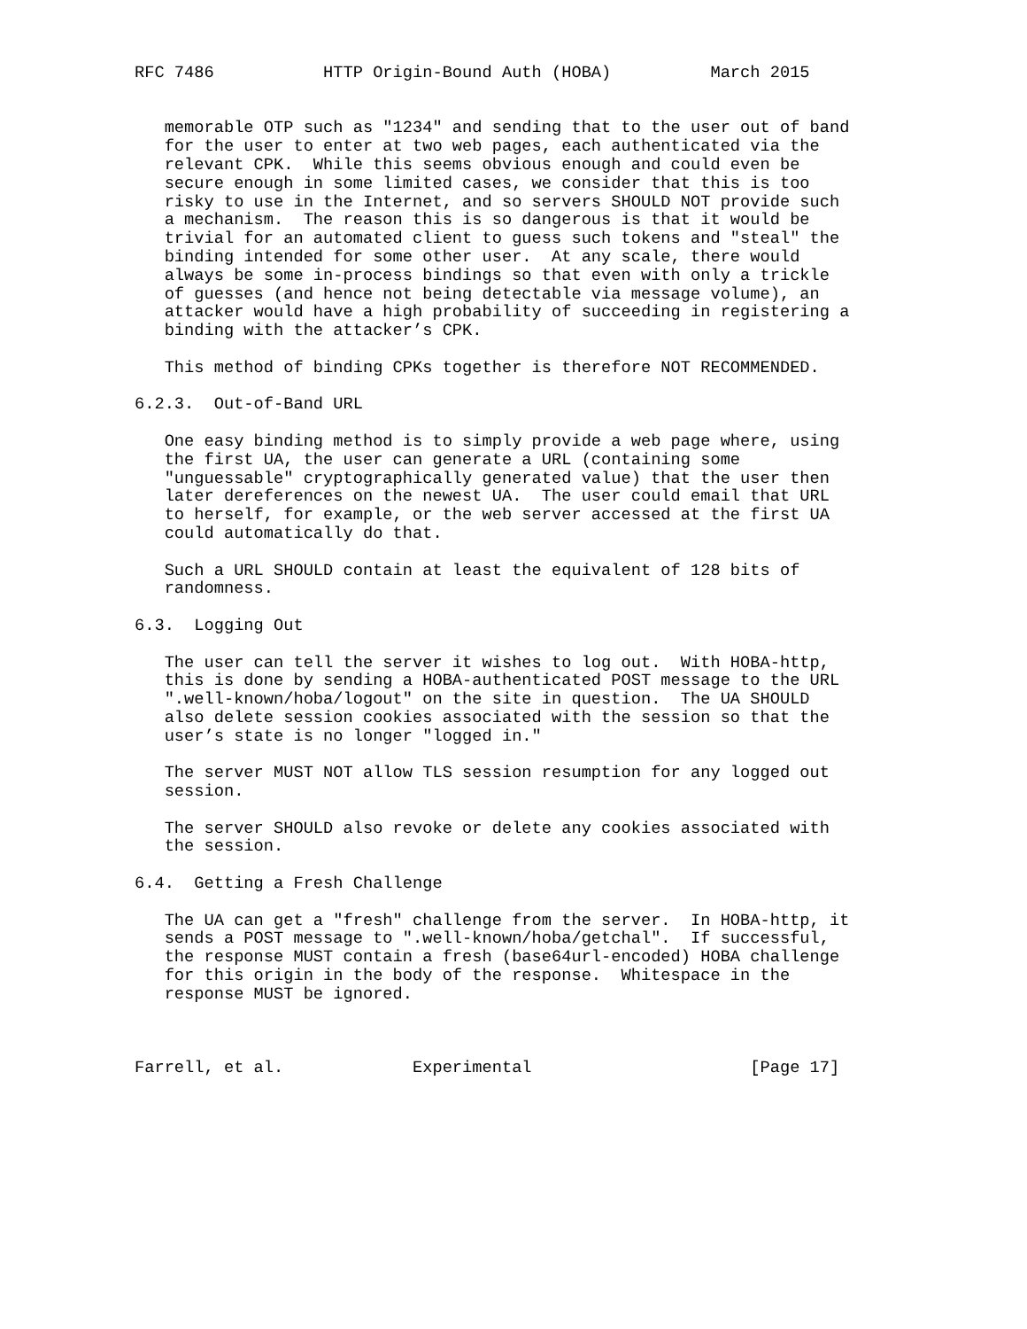RFC 7486           HTTP Origin-Bound Auth (HOBA)          March 2015


   memorable OTP such as "1234" and sending that to the user out of band
   for the user to enter at two web pages, each authenticated via the
   relevant CPK.  While this seems obvious enough and could even be
   secure enough in some limited cases, we consider that this is too
   risky to use in the Internet, and so servers SHOULD NOT provide such
   a mechanism.  The reason this is so dangerous is that it would be
   trivial for an automated client to guess such tokens and "steal" the
   binding intended for some other user.  At any scale, there would
   always be some in-process bindings so that even with only a trickle
   of guesses (and hence not being detectable via message volume), an
   attacker would have a high probability of succeeding in registering a
   binding with the attacker’s CPK.

   This method of binding CPKs together is therefore NOT RECOMMENDED.

6.2.3.  Out-of-Band URL

   One easy binding method is to simply provide a web page where, using
   the first UA, the user can generate a URL (containing some
   "unguessable" cryptographically generated value) that the user then
   later dereferences on the newest UA.  The user could email that URL
   to herself, for example, or the web server accessed at the first UA
   could automatically do that.

   Such a URL SHOULD contain at least the equivalent of 128 bits of
   randomness.

6.3.  Logging Out

   The user can tell the server it wishes to log out.  With HOBA-http,
   this is done by sending a HOBA-authenticated POST message to the URL
   ".well-known/hoba/logout" on the site in question.  The UA SHOULD
   also delete session cookies associated with the session so that the
   user’s state is no longer "logged in."

   The server MUST NOT allow TLS session resumption for any logged out
   session.

   The server SHOULD also revoke or delete any cookies associated with
   the session.

6.4.  Getting a Fresh Challenge

   The UA can get a "fresh" challenge from the server.  In HOBA-http, it
   sends a POST message to ".well-known/hoba/getchal".  If successful,
   the response MUST contain a fresh (base64url-encoded) HOBA challenge
   for this origin in the body of the response.  Whitespace in the
   response MUST be ignored.



Farrell, et al.             Experimental                      [Page 17]